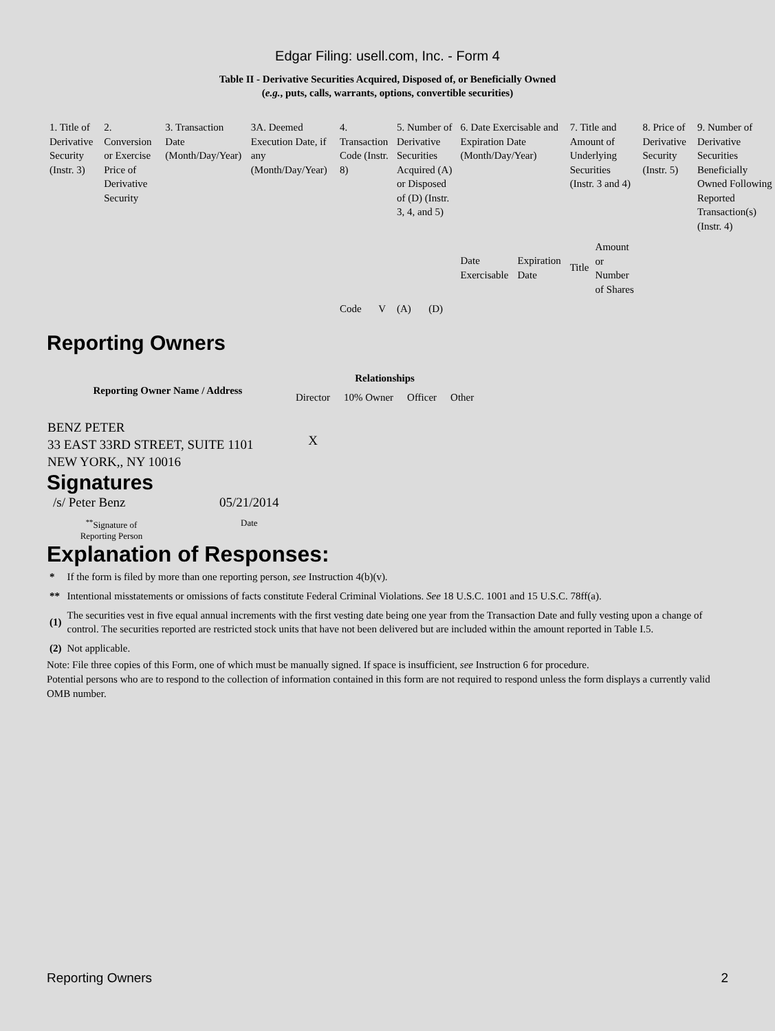Edgar Filing: usell.com, Inc. - Form 4
Table II - Derivative Securities Acquired, Disposed of, or Beneficially Owned
(e.g., puts, calls, warrants, options, convertible securities)
| 1. Title of Derivative Security (Instr. 3) | 2. Conversion or Exercise Price of Derivative Security | 3. Transaction Date (Month/Day/Year) | 3A. Deemed Execution Date, if any (Month/Day/Year) | 4. Transaction Code (Instr. 8) | | 5. Number of Derivative Securities Acquired (A) or Disposed of (D) (Instr. 3, 4, and 5) | | 6. Date Exercisable and Expiration Date (Month/Day/Year) | | 7. Title and Amount of Underlying Securities (Instr. 3 and 4) | | 8. Price of Derivative Security (Instr. 5) | 9. Number of Derivative Securities Beneficially Owned Following Reported Transaction(s) (Instr. 4) |
| | | | | Code | V | (A) | (D) | Date Exercisable | Expiration Date | Title | Amount or Number of Shares | | |
Reporting Owners
| Reporting Owner Name / Address | Relationships | | | |
| --- | --- | --- | --- | --- |
| | Director | 10% Owner | Officer | Other |
| BENZ PETER 33 EAST 33RD STREET, SUITE 1101 NEW YORK,, NY 10016 | X | | | |
Signatures
| /s/ Peter Benz | 05/21/2014 |
| <sup>**</sup> Signature of Reporting Person | Date |
Explanation of Responses:
| * | If the form is filed by more than one reporting person, see Instruction 4(b)(v). |
| ** | Intentional misstatements or omissions of facts constitute Federal Criminal Violations. See 18 U.S.C. 1001 and 15 U.S.C. 78ff(a). |
| (1) | The securities vest in five equal annual increments with the first vesting date being one year from the Transaction Date and fully vesting upon a change of control. The securities reported are restricted stock units that have not been delivered but are included within the amount reported in Table I.5. |
| (2) | Not applicable. |
Note: File three copies of this Form, one of which must be manually signed. If space is insufficient, see Instruction 6 for procedure.
Potential persons who are to respond to the collection of information contained in this form are not required to respond unless the form displays a currently valid OMB number.
Reporting Owners 2